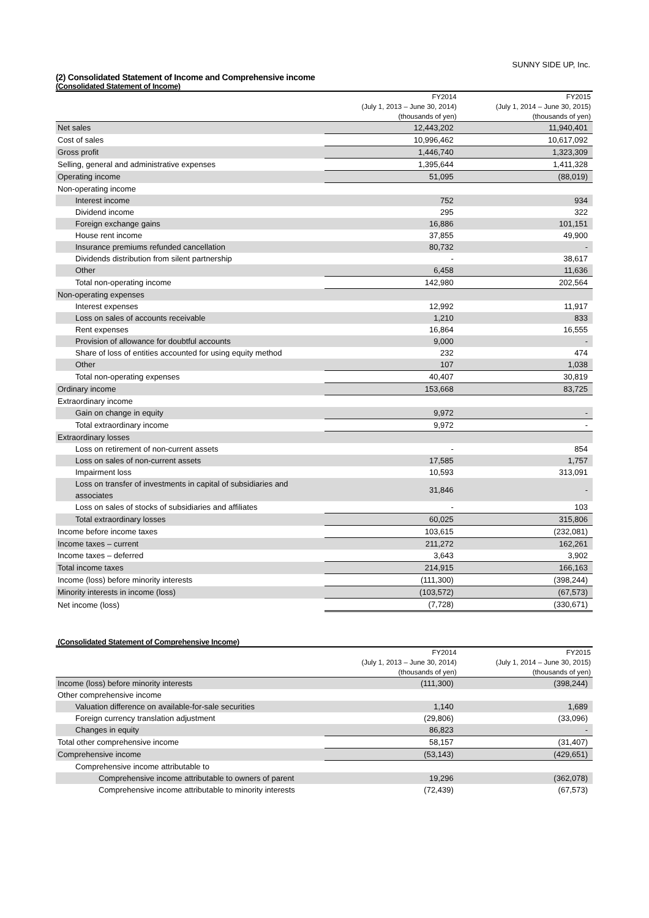SUNNY SIDE UP, Inc.
(2) Consolidated Statement of Income and Comprehensive income
(Consolidated Statement of Income)
| | FY2014 | FY2015 |
| --- | --- | --- |
| | (July 1, 2013 – June 30, 2014) | (July 1, 2014 – June 30, 2015) |
| | (thousands of yen) | (thousands of yen) |
| Net sales | 12,443,202 | 11,940,401 |
| Cost of sales | 10,996,462 | 10,617,092 |
| Gross profit | 1,446,740 | 1,323,309 |
| Selling, general and administrative expenses | 1,395,644 | 1,411,328 |
| Operating income | 51,095 | (88,019) |
| Non-operating income | | |
| Interest income | 752 | 934 |
| Dividend income | 295 | 322 |
| Foreign exchange gains | 16,886 | 101,151 |
| House rent income | 37,855 | 49,900 |
| Insurance premiums refunded cancellation | 80,732 | - |
| Dividends distribution from silent partnership | - | 38,617 |
| Other | 6,458 | 11,636 |
| Total non-operating income | 142,980 | 202,564 |
| Non-operating expenses | | |
| Interest expenses | 12,992 | 11,917 |
| Loss on sales of accounts receivable | 1,210 | 833 |
| Rent expenses | 16,864 | 16,555 |
| Provision of allowance for doubtful accounts | 9,000 | - |
| Share of loss of entities accounted for using equity method | 232 | 474 |
| Other | 107 | 1,038 |
| Total non-operating expenses | 40,407 | 30,819 |
| Ordinary income | 153,668 | 83,725 |
| Extraordinary income | | |
| Gain on change in equity | 9,972 | - |
| Total extraordinary income | 9,972 | - |
| Extraordinary losses | | |
| Loss on retirement of non-current assets | - | 854 |
| Loss on sales of non-current assets | 17,585 | 1,757 |
| Impairment loss | 10,593 | 313,091 |
| Loss on transfer of investments in capital of subsidiaries and associates | 31,846 | - |
| Loss on sales of stocks of subsidiaries and affiliates | - | 103 |
| Total extraordinary losses | 60,025 | 315,806 |
| Income before income taxes | 103,615 | (232,081) |
| Income taxes – current | 211,272 | 162,261 |
| Income taxes – deferred | 3,643 | 3,902 |
| Total income taxes | 214,915 | 166,163 |
| Income (loss) before minority interests | (111,300) | (398,244) |
| Minority interests in income (loss) | (103,572) | (67,573) |
| Net income (loss) | (7,728) | (330,671) |
(Consolidated Statement of Comprehensive Income)
| | FY2014 | FY2015 |
| --- | --- | --- |
| | (July 1, 2013 – June 30, 2014) | (July 1, 2014 – June 30, 2015) |
| | (thousands of yen) | (thousands of yen) |
| Income (loss) before minority interests | (111,300) | (398,244) |
| Other comprehensive income | | |
| Valuation difference on available-for-sale securities | 1,140 | 1,689 |
| Foreign currency translation adjustment | (29,806) | (33,096) |
| Changes in equity | 86,823 | - |
| Total other comprehensive income | 58,157 | (31,407) |
| Comprehensive income | (53,143) | (429,651) |
| Comprehensive income attributable to | | |
| Comprehensive income attributable to owners of parent | 19,296 | (362,078) |
| Comprehensive income attributable to minority interests | (72,439) | (67,573) |